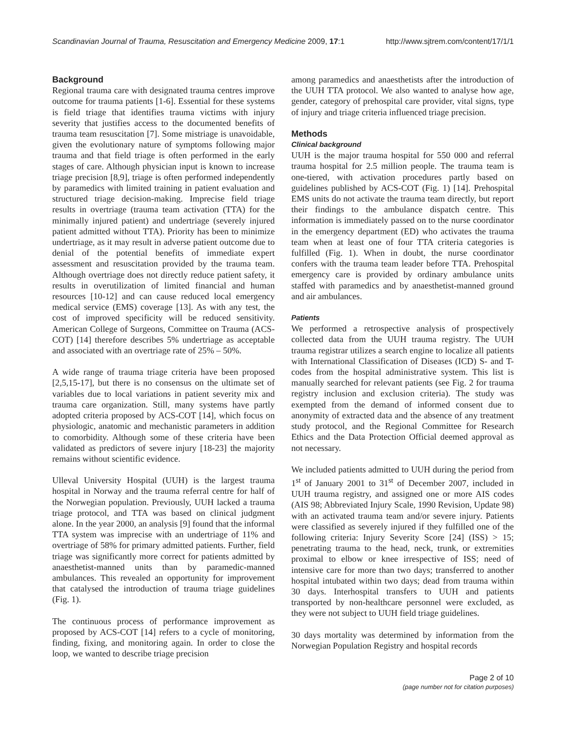Scandinavian Journal of Trauma, Resuscitation and Emergency Medicine 2009, 17:1 http://www.sjtrem.com/content/17/1/1
Background
Regional trauma care with designated trauma centres improve outcome for trauma patients [1-6]. Essential for these systems is field triage that identifies trauma victims with injury severity that justifies access to the documented benefits of trauma team resuscitation [7]. Some mistriage is unavoidable, given the evolutionary nature of symptoms following major trauma and that field triage is often performed in the early stages of care. Although physician input is known to increase triage precision [8,9], triage is often performed independently by paramedics with limited training in patient evaluation and structured triage decision-making. Imprecise field triage results in overtriage (trauma team activation (TTA) for the minimally injured patient) and undertriage (severely injured patient admitted without TTA). Priority has been to minimize undertriage, as it may result in adverse patient outcome due to denial of the potential benefits of immediate expert assessment and resuscitation provided by the trauma team. Although overtriage does not directly reduce patient safety, it results in overutilization of limited financial and human resources [10-12] and can cause reduced local emergency medical service (EMS) coverage [13]. As with any test, the cost of improved specificity will be reduced sensitivity. American College of Surgeons, Committee on Trauma (ACS-COT) [14] therefore describes 5% undertriage as acceptable and associated with an overtriage rate of 25% – 50%.
A wide range of trauma triage criteria have been proposed [2,5,15-17], but there is no consensus on the ultimate set of variables due to local variations in patient severity mix and trauma care organization. Still, many systems have partly adopted criteria proposed by ACS-COT [14], which focus on physiologic, anatomic and mechanistic parameters in addition to comorbidity. Although some of these criteria have been validated as predictors of severe injury [18-23] the majority remains without scientific evidence.
Ulleval University Hospital (UUH) is the largest trauma hospital in Norway and the trauma referral centre for half of the Norwegian population. Previously, UUH lacked a trauma triage protocol, and TTA was based on clinical judgment alone. In the year 2000, an analysis [9] found that the informal TTA system was imprecise with an undertriage of 11% and overtriage of 58% for primary admitted patients. Further, field triage was significantly more correct for patients admitted by anaesthetist-manned units than by paramedic-manned ambulances. This revealed an opportunity for improvement that catalysed the introduction of trauma triage guidelines (Fig. 1).
The continuous process of performance improvement as proposed by ACS-COT [14] refers to a cycle of monitoring, finding, fixing, and monitoring again. In order to close the loop, we wanted to describe triage precision
among paramedics and anaesthetists after the introduction of the UUH TTA protocol. We also wanted to analyse how age, gender, category of prehospital care provider, vital signs, type of injury and triage criteria influenced triage precision.
Methods
Clinical background
UUH is the major trauma hospital for 550 000 and referral trauma hospital for 2.5 million people. The trauma team is one-tiered, with activation procedures partly based on guidelines published by ACS-COT (Fig. 1) [14]. Prehospital EMS units do not activate the trauma team directly, but report their findings to the ambulance dispatch centre. This information is immediately passed on to the nurse coordinator in the emergency department (ED) who activates the trauma team when at least one of four TTA criteria categories is fulfilled (Fig. 1). When in doubt, the nurse coordinator confers with the trauma team leader before TTA. Prehospital emergency care is provided by ordinary ambulance units staffed with paramedics and by anaesthetist-manned ground and air ambulances.
Patients
We performed a retrospective analysis of prospectively collected data from the UUH trauma registry. The UUH trauma registrar utilizes a search engine to localize all patients with International Classification of Diseases (ICD) S- and T-codes from the hospital administrative system. This list is manually searched for relevant patients (see Fig. 2 for trauma registry inclusion and exclusion criteria). The study was exempted from the demand of informed consent due to anonymity of extracted data and the absence of any treatment study protocol, and the Regional Committee for Research Ethics and the Data Protection Official deemed approval as not necessary.
We included patients admitted to UUH during the period from 1<sup>st</sup> of January 2001 to 31<sup>st</sup> of December 2007, included in UUH trauma registry, and assigned one or more AIS codes (AIS 98; Abbreviated Injury Scale, 1990 Revision, Update 98) with an activated trauma team and/or severe injury. Patients were classified as severely injured if they fulfilled one of the following criteria: Injury Severity Score [24] (ISS) > 15; penetrating trauma to the head, neck, trunk, or extremities proximal to elbow or knee irrespective of ISS; need of intensive care for more than two days; transferred to another hospital intubated within two days; dead from trauma within 30 days. Interhospital transfers to UUH and patients transported by non-healthcare personnel were excluded, as they were not subject to UUH field triage guidelines.
30 days mortality was determined by information from the Norwegian Population Registry and hospital records
Page 2 of 10
(page number not for citation purposes)